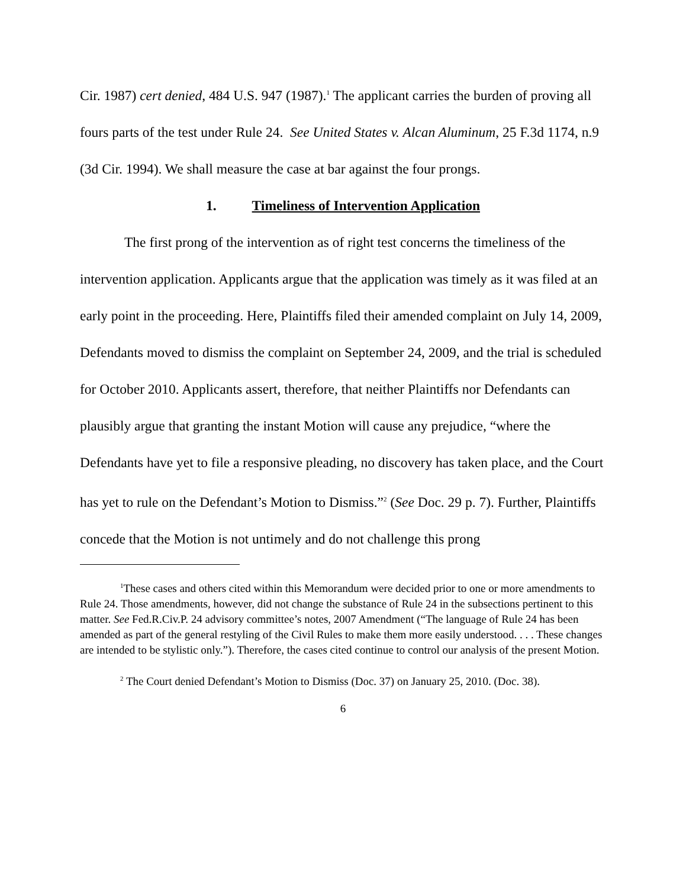Cir. 1987) cert denied, 484 U.S. 947 (1987).<sup>1</sup> The applicant carries the burden of proving all fours parts of the test under Rule 24. See United States v. Alcan Aluminum, 25 F.3d 1174, n.9 (3d Cir. 1994). We shall measure the case at bar against the four prongs.
1. Timeliness of Intervention Application
The first prong of the intervention as of right test concerns the timeliness of the intervention application. Applicants argue that the application was timely as it was filed at an early point in the proceeding. Here, Plaintiffs filed their amended complaint on July 14, 2009, Defendants moved to dismiss the complaint on September 24, 2009, and the trial is scheduled for October 2010. Applicants assert, therefore, that neither Plaintiffs nor Defendants can plausibly argue that granting the instant Motion will cause any prejudice, “where the Defendants have yet to file a responsive pleading, no discovery has taken place, and the Court has yet to rule on the Defendant’s Motion to Dismiss.”<sup>2</sup> (See Doc. 29 p. 7). Further, Plaintiffs concede that the Motion is not untimely and do not challenge this prong
<sup>1</sup> These cases and others cited within this Memorandum were decided prior to one or more amendments to Rule 24. Those amendments, however, did not change the substance of Rule 24 in the subsections pertinent to this matter. See Fed.R.Civ.P. 24 advisory committee’s notes, 2007 Amendment (“The language of Rule 24 has been amended as part of the general restyling of the Civil Rules to make them more easily understood. . . . These changes are intended to be stylistic only.”). Therefore, the cases cited continue to control our analysis of the present Motion.
<sup>2</sup> The Court denied Defendant’s Motion to Dismiss (Doc. 37) on January 25, 2010. (Doc. 38).
6